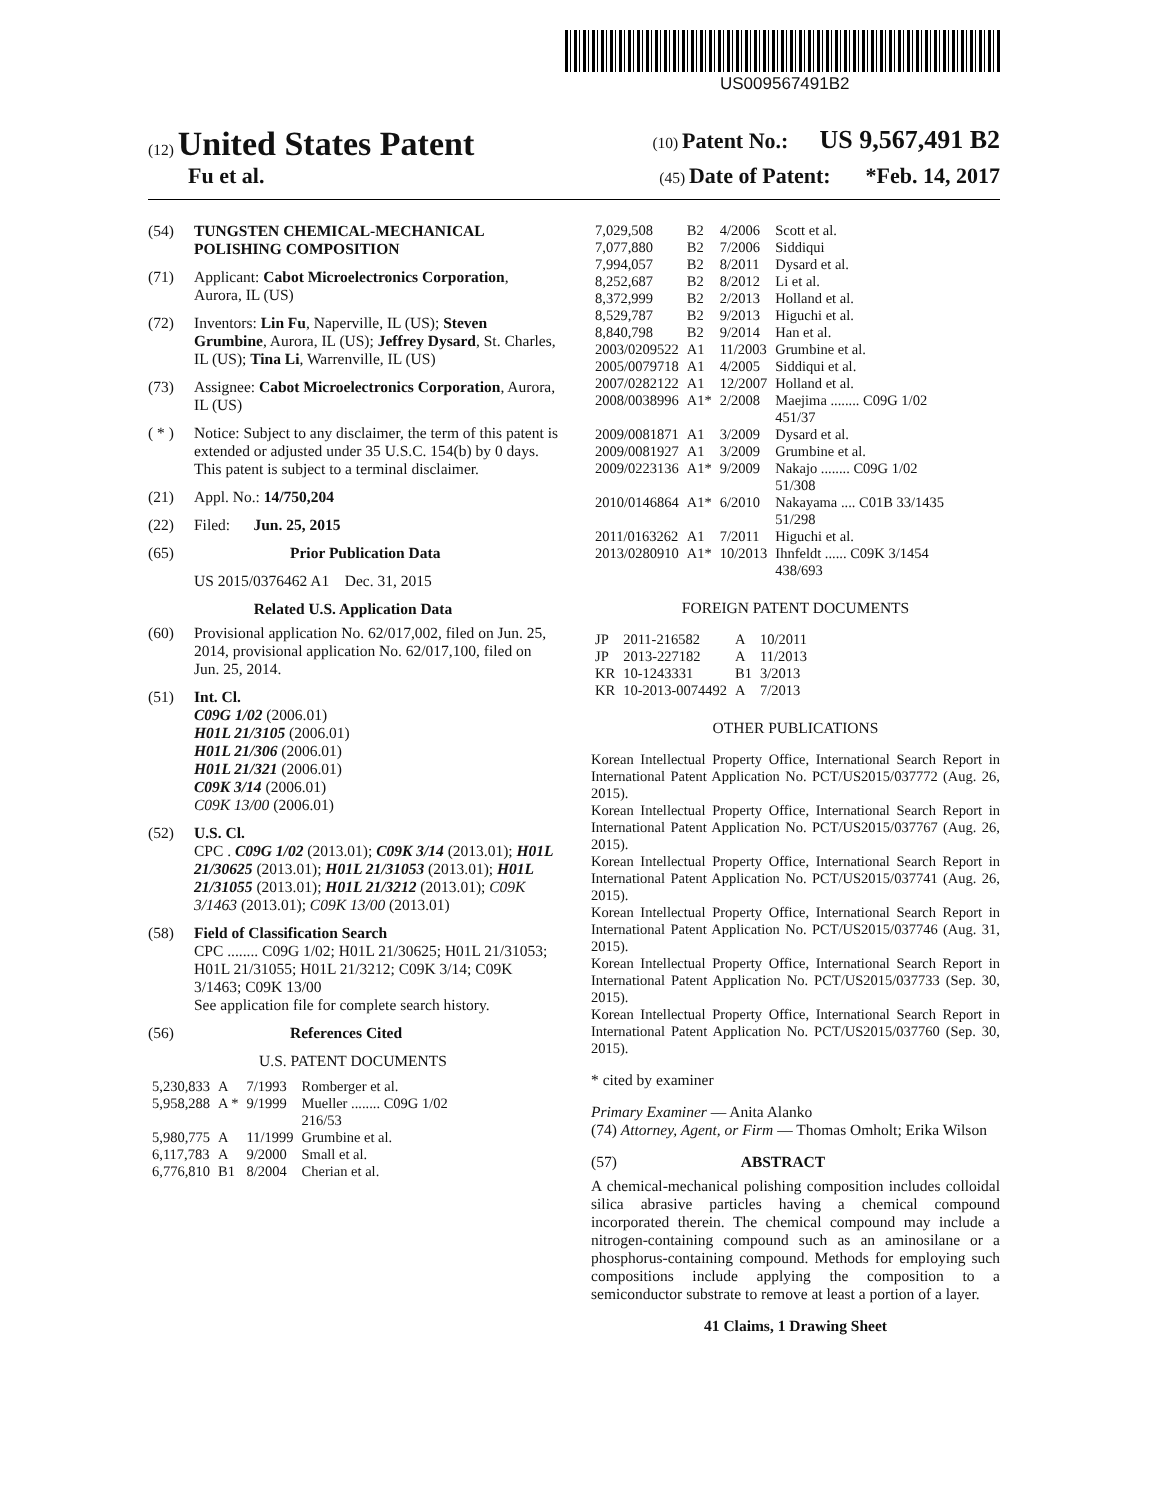US009567491B2
(12) United States Patent (10) Patent No.: US 9,567,491 B2
Fu et al. (45) Date of Patent: *Feb. 14, 2017
(54) TUNGSTEN CHEMICAL-MECHANICAL POLISHING COMPOSITION
(71) Applicant: Cabot Microelectronics Corporation, Aurora, IL (US)
(72) Inventors: Lin Fu, Naperville, IL (US); Steven Grumbine, Aurora, IL (US); Jeffrey Dysard, St. Charles, IL (US); Tina Li, Warrenville, IL (US)
(73) Assignee: Cabot Microelectronics Corporation, Aurora, IL (US)
( * ) Notice: Subject to any disclaimer, the term of this patent is extended or adjusted under 35 U.S.C. 154(b) by 0 days.
This patent is subject to a terminal disclaimer.
(21) Appl. No.: 14/750,204
(22) Filed: Jun. 25, 2015
(65) Prior Publication Data
US 2015/0376462 A1 Dec. 31, 2015
Related U.S. Application Data
(60) Provisional application No. 62/017,002, filed on Jun. 25, 2014, provisional application No. 62/017,100, filed on Jun. 25, 2014.
(51) Int. Cl.
C09G 1/02 (2006.01)
H01L 21/3105 (2006.01)
H01L 21/306 (2006.01)
H01L 21/321 (2006.01)
C09K 3/14 (2006.01)
C09K 13/00 (2006.01)
(52) U.S. Cl.
CPC . C09G 1/02 (2013.01); C09K 3/14 (2013.01); H01L 21/30625 (2013.01); H01L 21/31053 (2013.01); H01L 21/31055 (2013.01); H01L 21/3212 (2013.01); C09K 3/1463 (2013.01); C09K 13/00 (2013.01)
(58) Field of Classification Search
CPC ........ C09G 1/02; H01L 21/30625; H01L 21/31053; H01L 21/31055; H01L 21/3212; C09K 3/14; C09K 3/1463; C09K 13/00
See application file for complete search history.
(56) References Cited
U.S. PATENT DOCUMENTS
| 5,230,833 | A | 7/1993 | Romberger et al. |
| 5,958,288 | A * | 9/1999 | Mueller ........ C09G 1/02 216/53 |
| 5,980,775 | A | 11/1999 | Grumbine et al. |
| 6,117,783 | A | 9/2000 | Small et al. |
| 6,776,810 | B1 | 8/2004 | Cherian et al. |
| 7,029,508 | B2 | 4/2006 | Scott et al. |
| 7,077,880 | B2 | 7/2006 | Siddiqui |
| 7,994,057 | B2 | 8/2011 | Dysard et al. |
| 8,252,687 | B2 | 8/2012 | Li et al. |
| 8,372,999 | B2 | 2/2013 | Holland et al. |
| 8,529,787 | B2 | 9/2013 | Higuchi et al. |
| 8,840,798 | B2 | 9/2014 | Han et al. |
| 2003/0209522 | A1 | 11/2003 | Grumbine et al. |
| 2005/0079718 | A1 | 4/2005 | Siddiqui et al. |
| 2007/0282122 | A1 | 12/2007 | Holland et al. |
| 2008/0038996 | A1* | 2/2008 | Maejima ........ C09G 1/02 451/37 |
| 2009/0081871 | A1 | 3/2009 | Dysard et al. |
| 2009/0081927 | A1 | 3/2009 | Grumbine et al. |
| 2009/0223136 | A1* | 9/2009 | Nakajo ........ C09G 1/02 51/308 |
| 2010/0146864 | A1* | 6/2010 | Nakayama .... C01B 33/1435 51/298 |
| 2011/0163262 | A1 | 7/2011 | Higuchi et al. |
| 2013/0280910 | A1* | 10/2013 | Ihnfeldt ...... C09K 3/1454 438/693 |
FOREIGN PATENT DOCUMENTS
| JP | 2011-216582 | A | 10/2011 |
| JP | 2013-227182 | A | 11/2013 |
| KR | 10-1243331 | B1 | 3/2013 |
| KR | 10-2013-0074492 | A | 7/2013 |
OTHER PUBLICATIONS
Korean Intellectual Property Office, International Search Report in International Patent Application No. PCT/US2015/037772 (Aug. 26, 2015).
Korean Intellectual Property Office, International Search Report in International Patent Application No. PCT/US2015/037767 (Aug. 26, 2015).
Korean Intellectual Property Office, International Search Report in International Patent Application No. PCT/US2015/037741 (Aug. 26, 2015).
Korean Intellectual Property Office, International Search Report in International Patent Application No. PCT/US2015/037746 (Aug. 31, 2015).
Korean Intellectual Property Office, International Search Report in International Patent Application No. PCT/US2015/037733 (Sep. 30, 2015).
Korean Intellectual Property Office, International Search Report in International Patent Application No. PCT/US2015/037760 (Sep. 30, 2015).
* cited by examiner
Primary Examiner — Anita Alanko
(74) Attorney, Agent, or Firm — Thomas Omholt; Erika Wilson
(57) ABSTRACT
A chemical-mechanical polishing composition includes colloidal silica abrasive particles having a chemical compound incorporated therein. The chemical compound may include a nitrogen-containing compound such as an aminosilane or a phosphorus-containing compound. Methods for employing such compositions include applying the composition to a semiconductor substrate to remove at least a portion of a layer.
41 Claims, 1 Drawing Sheet